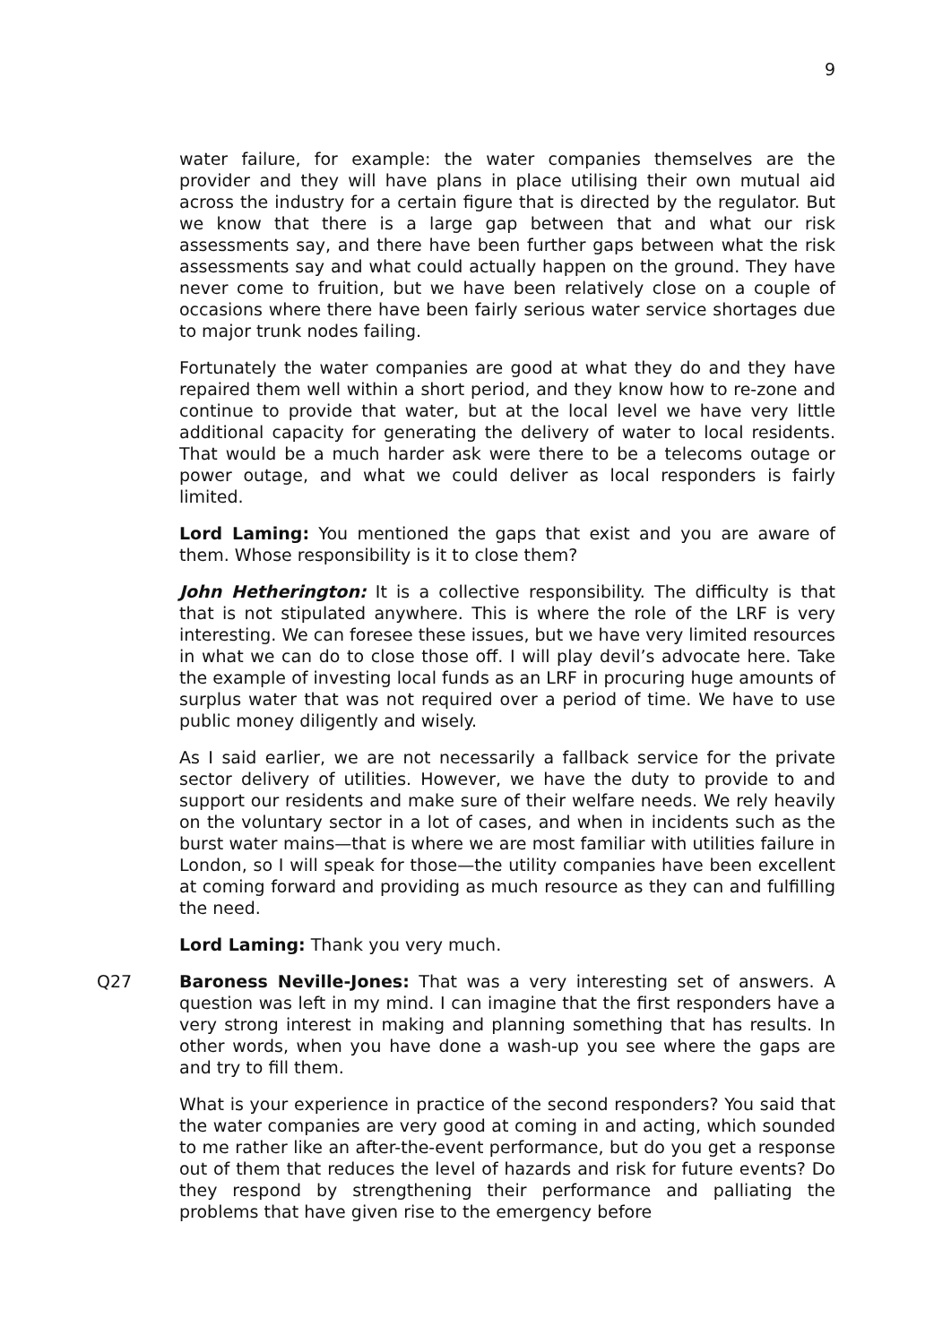9
water failure, for example: the water companies themselves are the provider and they will have plans in place utilising their own mutual aid across the industry for a certain figure that is directed by the regulator. But we know that there is a large gap between that and what our risk assessments say, and there have been further gaps between what the risk assessments say and what could actually happen on the ground. They have never come to fruition, but we have been relatively close on a couple of occasions where there have been fairly serious water service shortages due to major trunk nodes failing.
Fortunately the water companies are good at what they do and they have repaired them well within a short period, and they know how to re-zone and continue to provide that water, but at the local level we have very little additional capacity for generating the delivery of water to local residents. That would be a much harder ask were there to be a telecoms outage or power outage, and what we could deliver as local responders is fairly limited.
Lord Laming: You mentioned the gaps that exist and you are aware of them. Whose responsibility is it to close them?
John Hetherington: It is a collective responsibility. The difficulty is that that is not stipulated anywhere. This is where the role of the LRF is very interesting. We can foresee these issues, but we have very limited resources in what we can do to close those off. I will play devil’s advocate here. Take the example of investing local funds as an LRF in procuring huge amounts of surplus water that was not required over a period of time. We have to use public money diligently and wisely.
As I said earlier, we are not necessarily a fallback service for the private sector delivery of utilities. However, we have the duty to provide to and support our residents and make sure of their welfare needs. We rely heavily on the voluntary sector in a lot of cases, and when in incidents such as the burst water mains—that is where we are most familiar with utilities failure in London, so I will speak for those—the utility companies have been excellent at coming forward and providing as much resource as they can and fulfilling the need.
Lord Laming: Thank you very much.
Q27 Baroness Neville-Jones: That was a very interesting set of answers. A question was left in my mind. I can imagine that the first responders have a very strong interest in making and planning something that has results. In other words, when you have done a wash-up you see where the gaps are and try to fill them.
What is your experience in practice of the second responders? You said that the water companies are very good at coming in and acting, which sounded to me rather like an after-the-event performance, but do you get a response out of them that reduces the level of hazards and risk for future events? Do they respond by strengthening their performance and palliating the problems that have given rise to the emergency before